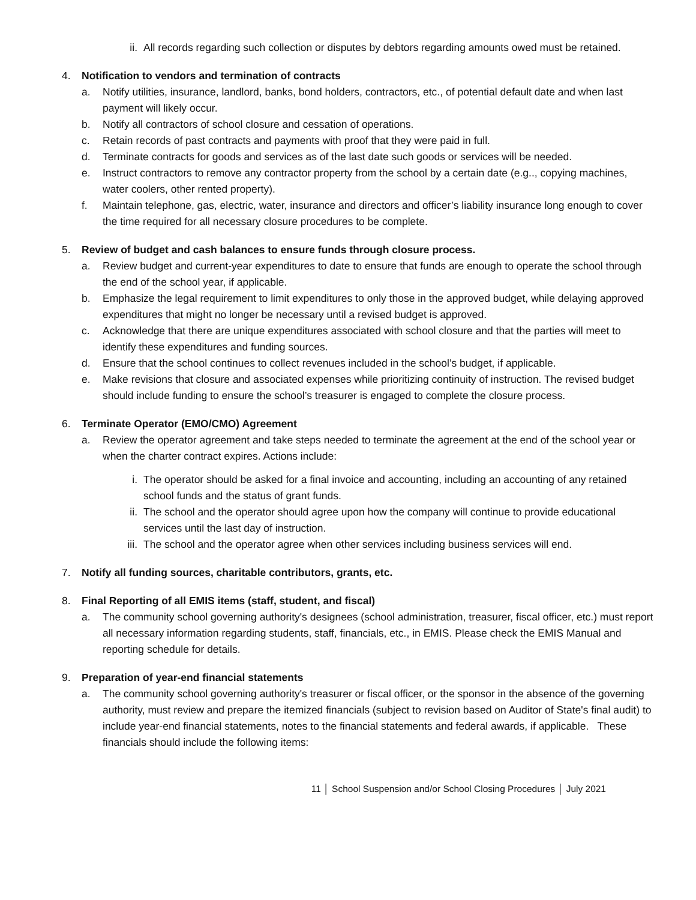ii. All records regarding such collection or disputes by debtors regarding amounts owed must be retained.
4. Notification to vendors and termination of contracts
a. Notify utilities, insurance, landlord, banks, bond holders, contractors, etc., of potential default date and when last payment will likely occur.
b. Notify all contractors of school closure and cessation of operations.
c. Retain records of past contracts and payments with proof that they were paid in full.
d. Terminate contracts for goods and services as of the last date such goods or services will be needed.
e. Instruct contractors to remove any contractor property from the school by a certain date (e.g.., copying machines, water coolers, other rented property).
f. Maintain telephone, gas, electric, water, insurance and directors and officer’s liability insurance long enough to cover the time required for all necessary closure procedures to be complete.
5. Review of budget and cash balances to ensure funds through closure process.
a. Review budget and current-year expenditures to date to ensure that funds are enough to operate the school through the end of the school year, if applicable.
b. Emphasize the legal requirement to limit expenditures to only those in the approved budget, while delaying approved expenditures that might no longer be necessary until a revised budget is approved.
c. Acknowledge that there are unique expenditures associated with school closure and that the parties will meet to identify these expenditures and funding sources.
d. Ensure that the school continues to collect revenues included in the school’s budget, if applicable.
e. Make revisions that closure and associated expenses while prioritizing continuity of instruction. The revised budget should include funding to ensure the school’s treasurer is engaged to complete the closure process.
6. Terminate Operator (EMO/CMO) Agreement
a. Review the operator agreement and take steps needed to terminate the agreement at the end of the school year or when the charter contract expires. Actions include:
i. The operator should be asked for a final invoice and accounting, including an accounting of any retained school funds and the status of grant funds.
ii. The school and the operator should agree upon how the company will continue to provide educational services until the last day of instruction.
iii. The school and the operator agree when other services including business services will end.
7. Notify all funding sources, charitable contributors, grants, etc.
8. Final Reporting of all EMIS items (staff, student, and fiscal)
a. The community school governing authority's designees (school administration, treasurer, fiscal officer, etc.) must report all necessary information regarding students, staff, financials, etc., in EMIS. Please check the EMIS Manual and reporting schedule for details.
9. Preparation of year-end financial statements
a. The community school governing authority's treasurer or fiscal officer, or the sponsor in the absence of the governing authority, must review and prepare the itemized financials (subject to revision based on Auditor of State's final audit) to include year-end financial statements, notes to the financial statements and federal awards, if applicable. These financials should include the following items:
11 │ School Suspension and/or School Closing Procedures │ July 2021